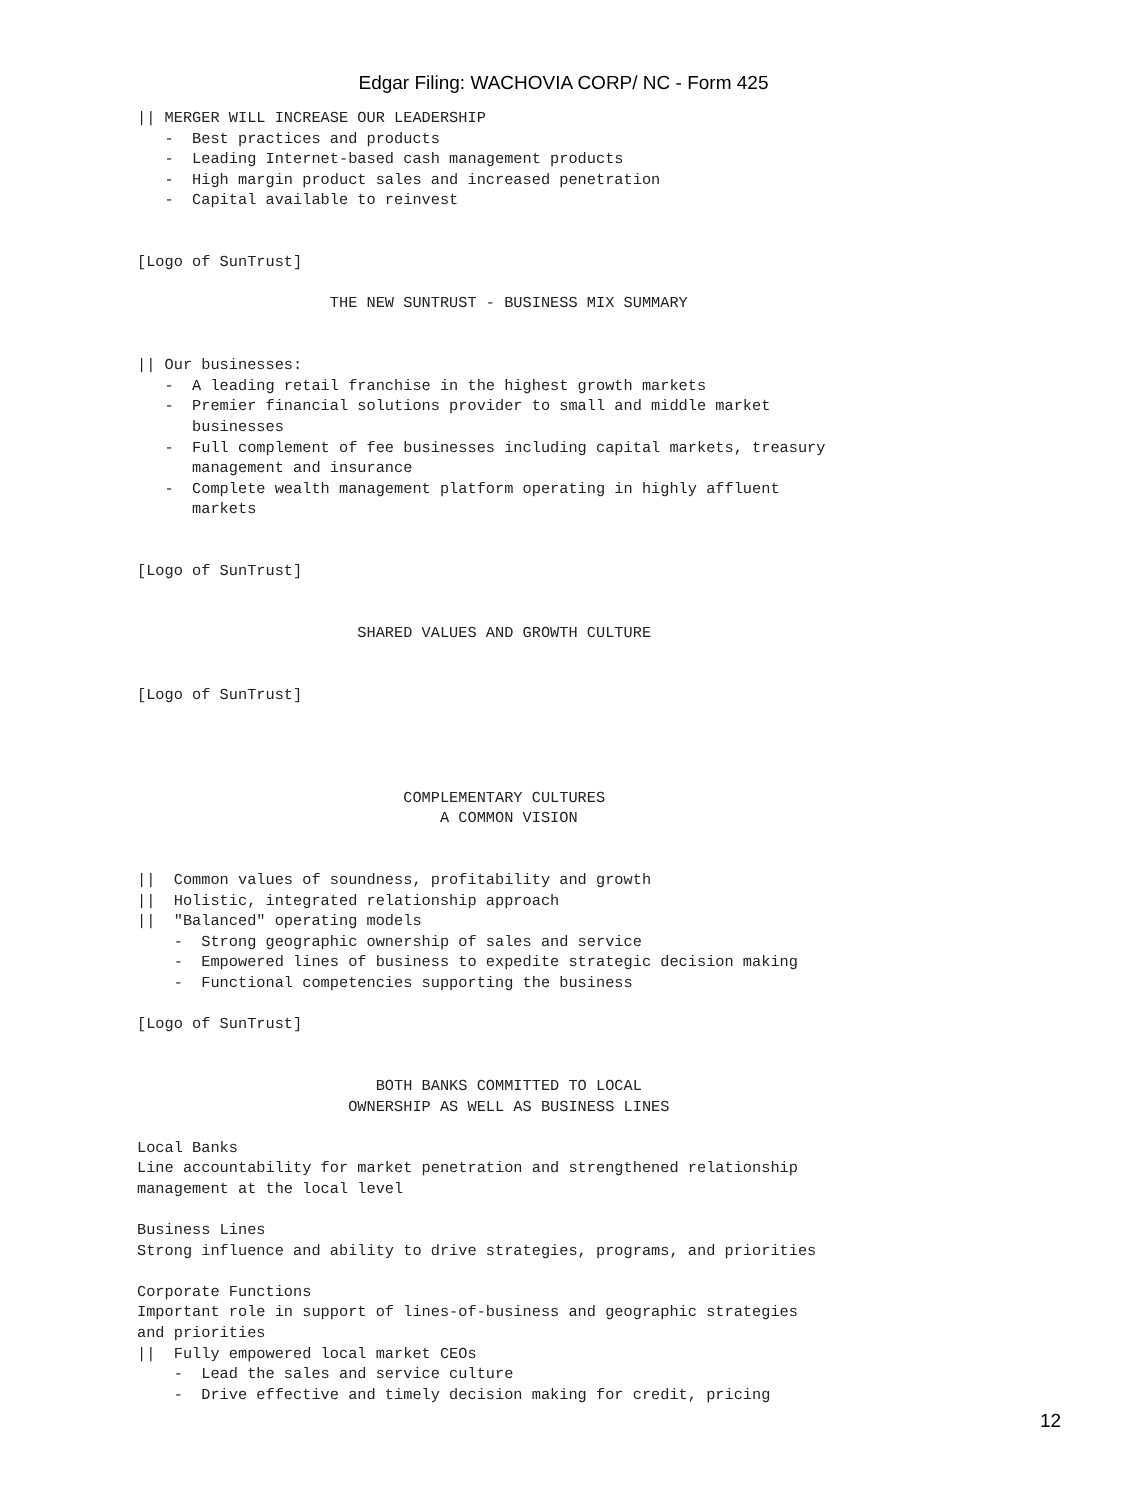Edgar Filing: WACHOVIA CORP/ NC - Form 425
|| MERGER WILL INCREASE OUR LEADERSHIP
   -  Best practices and products
   -  Leading Internet-based cash management products
   -  High margin product sales and increased penetration
   -  Capital available to reinvest


[Logo of SunTrust]

                     THE NEW SUNTRUST - BUSINESS MIX SUMMARY


|| Our businesses:
   -  A leading retail franchise in the highest growth markets
   -  Premier financial solutions provider to small and middle market
      businesses
   -  Full complement of fee businesses including capital markets, treasury
      management and insurance
   -  Complete wealth management platform operating in highly affluent
      markets


[Logo of SunTrust]


                        SHARED VALUES AND GROWTH CULTURE


[Logo of SunTrust]




                             COMPLEMENTARY CULTURES
                                 A COMMON VISION


||  Common values of soundness, profitability and growth
||  Holistic, integrated relationship approach
||  "Balanced" operating models
    -  Strong geographic ownership of sales and service
    -  Empowered lines of business to expedite strategic decision making
    -  Functional competencies supporting the business

[Logo of SunTrust]


                          BOTH BANKS COMMITTED TO LOCAL
                       OWNERSHIP AS WELL AS BUSINESS LINES

Local Banks
Line accountability for market penetration and strengthened relationship
management at the local level

Business Lines
Strong influence and ability to drive strategies, programs, and priorities

Corporate Functions
Important role in support of lines-of-business and geographic strategies
and priorities
||  Fully empowered local market CEOs
    -  Lead the sales and service culture
    -  Drive effective and timely decision making for credit, pricing
12